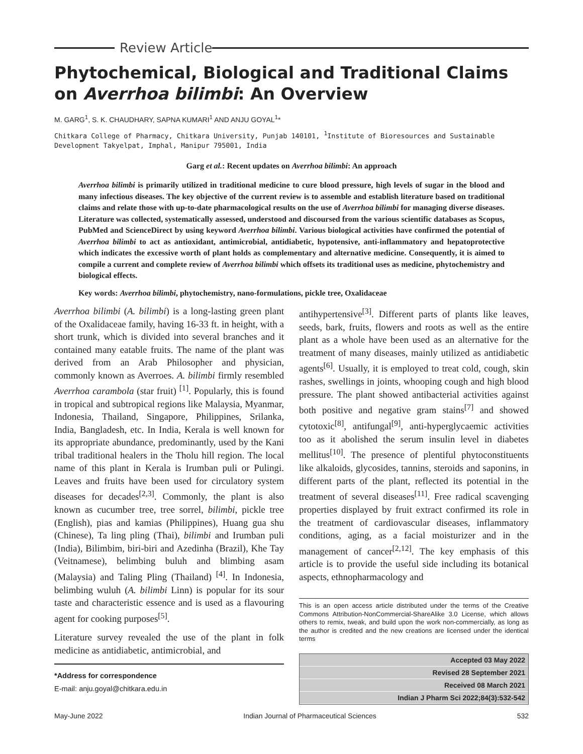Review Article
Phytochemical, Biological and Traditional Claims on Averrhoa bilimbi: An Overview
M. GARG<sup>1</sup>, S. K. CHAUDHARY, SAPNA KUMARI<sup>1</sup> AND ANJU GOYAL<sup>1</sup>*
Chitkara College of Pharmacy, Chitkara University, Punjab 140101, <sup>1</sup>Institute of Bioresources and Sustainable Development Takyelpat, Imphal, Manipur 795001, India
Garg et al.: Recent updates on Averrhoa bilimbi: An approach
Averrhoa bilimbi is primarily utilized in traditional medicine to cure blood pressure, high levels of sugar in the blood and many infectious diseases. The key objective of the current review is to assemble and establish literature based on traditional claims and relate those with up-to-date pharmacological results on the use of Averrhoa bilimbi for managing diverse diseases. Literature was collected, systematically assessed, understood and discoursed from the various scientific databases as Scopus, PubMed and ScienceDirect by using keyword Averrhoa bilimbi. Various biological activities have confirmed the potential of Averrhoa bilimbi to act as antioxidant, antimicrobial, antidiabetic, hypotensive, anti-inflammatory and hepatoprotective which indicates the excessive worth of plant holds as complementary and alternative medicine. Consequently, it is aimed to compile a current and complete review of Averrhoa bilimbi which offsets its traditional uses as medicine, phytochemistry and biological effects.
Key words: Averrhoa bilimbi, phytochemistry, nano-formulations, pickle tree, Oxalidaceae
Averrhoa bilimbi (A. bilimbi) is a long-lasting green plant of the Oxalidaceae family, having 16-33 ft. in height, with a short trunk, which is divided into several branches and it contained many eatable fruits. The name of the plant was derived from an Arab Philosopher and physician, commonly known as Averroes. A. bilimbi firmly resembled Averrhoa carambola (star fruit) <sup>[1]</sup>. Popularly, this is found in tropical and subtropical regions like Malaysia, Myanmar, Indonesia, Thailand, Singapore, Philippines, Srilanka, India, Bangladesh, etc. In India, Kerala is well known for its appropriate abundance, predominantly, used by the Kani tribal traditional healers in the Tholu hill region. The local name of this plant in Kerala is Irumban puli or Pulingi. Leaves and fruits have been used for circulatory system diseases for decades<sup>[2,3]</sup>. Commonly, the plant is also known as cucumber tree, tree sorrel, bilimbi, pickle tree (English), pias and kamias (Philippines), Huang gua shu (Chinese), Ta ling pling (Thai), bilimbi and Irumban puli (India), Bilimbim, biri-biri and Azedinha (Brazil), Khe Tay (Veitnamese), belimbing buluh and blimbing asam (Malaysia) and Taling Pling (Thailand) <sup>[4]</sup>. In Indonesia, belimbing wuluh (A. bilimbi Linn) is popular for its sour taste and characteristic essence and is used as a flavouring agent for cooking purposes<sup>[5]</sup>.
Literature survey revealed the use of the plant in folk medicine as antidiabetic, antimicrobial, and
*Address for correspondence
E-mail: anju.goyal@chitkara.edu.in
antihypertensive<sup>[3]</sup>. Different parts of plants like leaves, seeds, bark, fruits, flowers and roots as well as the entire plant as a whole have been used as an alternative for the treatment of many diseases, mainly utilized as antidiabetic agents<sup>[6]</sup>. Usually, it is employed to treat cold, cough, skin rashes, swellings in joints, whooping cough and high blood pressure. The plant showed antibacterial activities against both positive and negative gram stains<sup>[7]</sup> and showed cytotoxic<sup>[8]</sup>, antifungal<sup>[9]</sup>, anti-hyperglycaemic activities too as it abolished the serum insulin level in diabetes mellitus<sup>[10]</sup>. The presence of plentiful phytoconstituents like alkaloids, glycosides, tannins, steroids and saponins, in different parts of the plant, reflected its potential in the treatment of several diseases<sup>[11]</sup>. Free radical scavenging properties displayed by fruit extract confirmed its role in the treatment of cardiovascular diseases, inflammatory conditions, aging, as a facial moisturizer and in the management of cancer<sup>[2,12]</sup>. The key emphasis of this article is to provide the useful side including its botanical aspects, ethnopharmacology and
This is an open access article distributed under the terms of the Creative Commons Attribution-NonCommercial-ShareAlike 3.0 License, which allows others to remix, tweak, and build upon the work non-commercially, as long as the author is credited and the new creations are licensed under the identical terms
Accepted 03 May 2022
Revised 28 September 2021
Received 08 March 2021
Indian J Pharm Sci 2022;84(3):532-542
May-June 2022 Indian Journal of Pharmaceutical Sciences 532